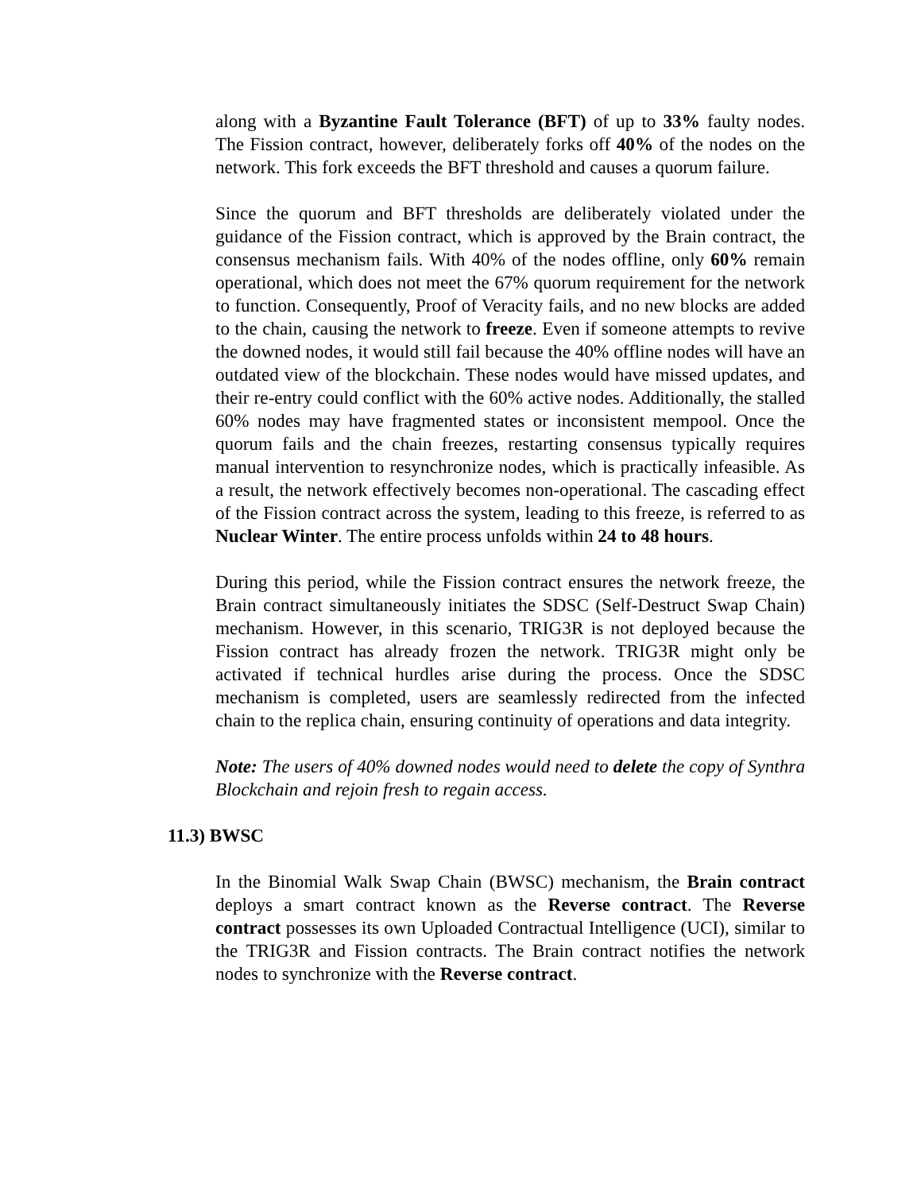along with a Byzantine Fault Tolerance (BFT) of up to 33% faulty nodes. The Fission contract, however, deliberately forks off 40% of the nodes on the network. This fork exceeds the BFT threshold and causes a quorum failure.
Since the quorum and BFT thresholds are deliberately violated under the guidance of the Fission contract, which is approved by the Brain contract, the consensus mechanism fails. With 40% of the nodes offline, only 60% remain operational, which does not meet the 67% quorum requirement for the network to function. Consequently, Proof of Veracity fails, and no new blocks are added to the chain, causing the network to freeze. Even if someone attempts to revive the downed nodes, it would still fail because the 40% offline nodes will have an outdated view of the blockchain. These nodes would have missed updates, and their re-entry could conflict with the 60% active nodes. Additionally, the stalled 60% nodes may have fragmented states or inconsistent mempool. Once the quorum fails and the chain freezes, restarting consensus typically requires manual intervention to resynchronize nodes, which is practically infeasible. As a result, the network effectively becomes non-operational. The cascading effect of the Fission contract across the system, leading to this freeze, is referred to as Nuclear Winter. The entire process unfolds within 24 to 48 hours.
During this period, while the Fission contract ensures the network freeze, the Brain contract simultaneously initiates the SDSC (Self-Destruct Swap Chain) mechanism. However, in this scenario, TRIG3R is not deployed because the Fission contract has already frozen the network. TRIG3R might only be activated if technical hurdles arise during the process. Once the SDSC mechanism is completed, users are seamlessly redirected from the infected chain to the replica chain, ensuring continuity of operations and data integrity.
Note: The users of 40% downed nodes would need to delete the copy of Synthra Blockchain and rejoin fresh to regain access.
11.3) BWSC
In the Binomial Walk Swap Chain (BWSC) mechanism, the Brain contract deploys a smart contract known as the Reverse contract. The Reverse contract possesses its own Uploaded Contractual Intelligence (UCI), similar to the TRIG3R and Fission contracts. The Brain contract notifies the network nodes to synchronize with the Reverse contract.